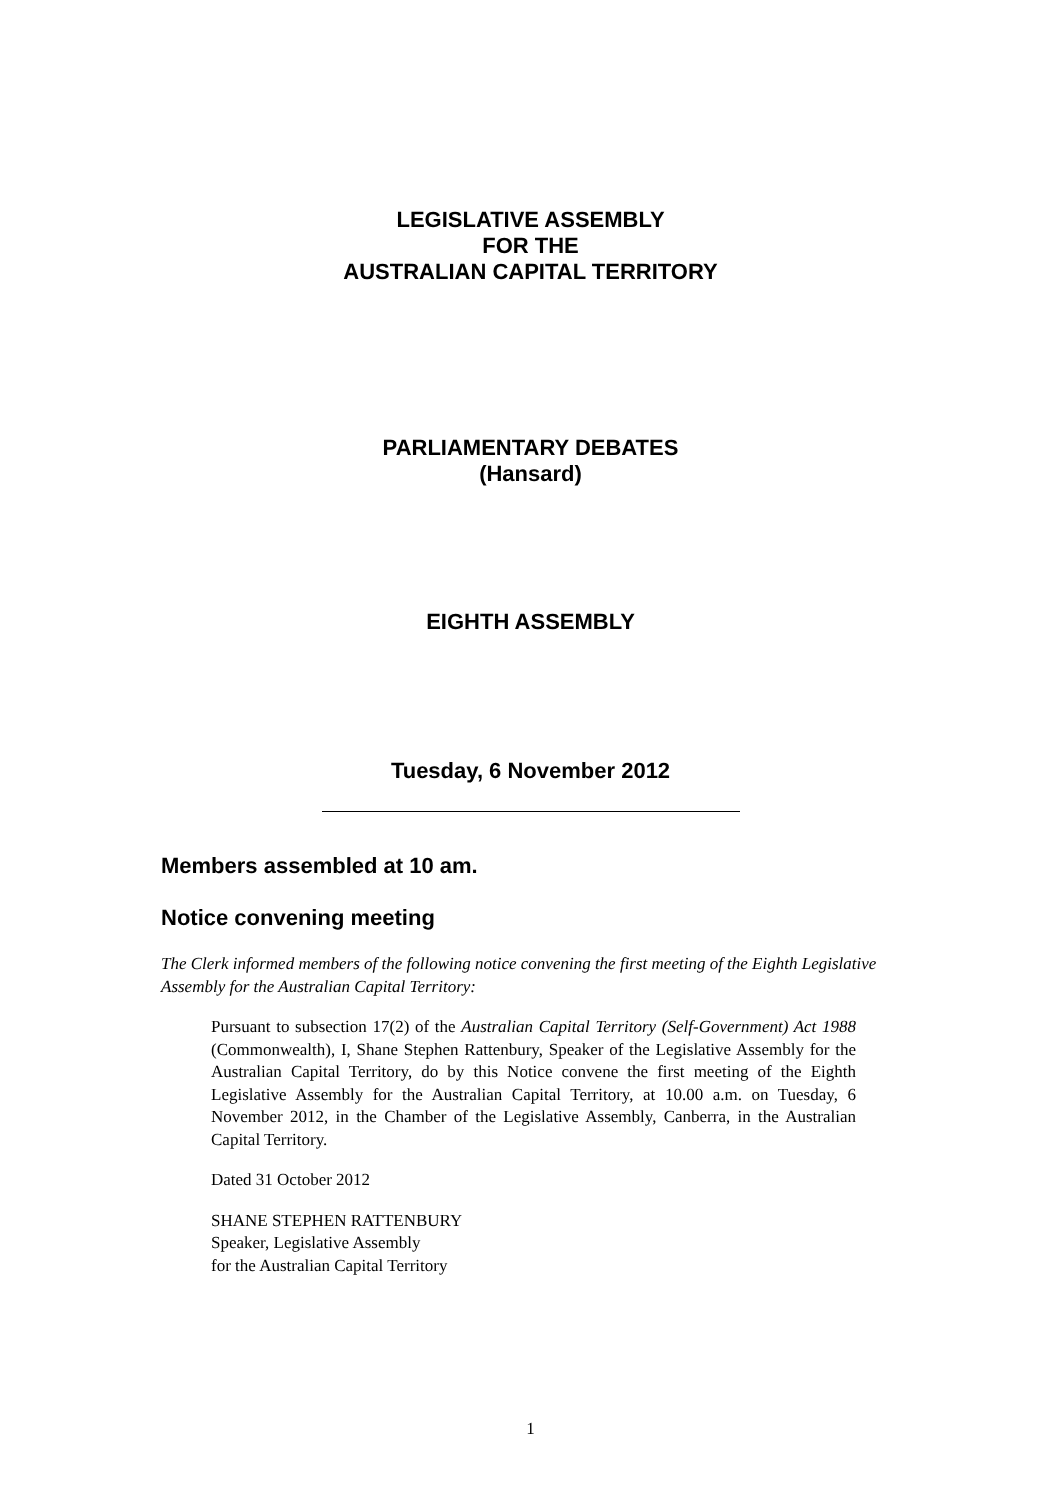LEGISLATIVE ASSEMBLY
FOR THE
AUSTRALIAN CAPITAL TERRITORY
PARLIAMENTARY DEBATES
(Hansard)
EIGHTH ASSEMBLY
Tuesday, 6 November 2012
Members assembled at 10 am.
Notice convening meeting
The Clerk informed members of the following notice convening the first meeting of the Eighth Legislative Assembly for the Australian Capital Territory:
Pursuant to subsection 17(2) of the Australian Capital Territory (Self-Government) Act 1988 (Commonwealth), I, Shane Stephen Rattenbury, Speaker of the Legislative Assembly for the Australian Capital Territory, do by this Notice convene the first meeting of the Eighth Legislative Assembly for the Australian Capital Territory, at 10.00 a.m. on Tuesday, 6 November 2012, in the Chamber of the Legislative Assembly, Canberra, in the Australian Capital Territory.
Dated 31 October 2012
SHANE STEPHEN RATTENBURY
Speaker, Legislative Assembly
for the Australian Capital Territory
1